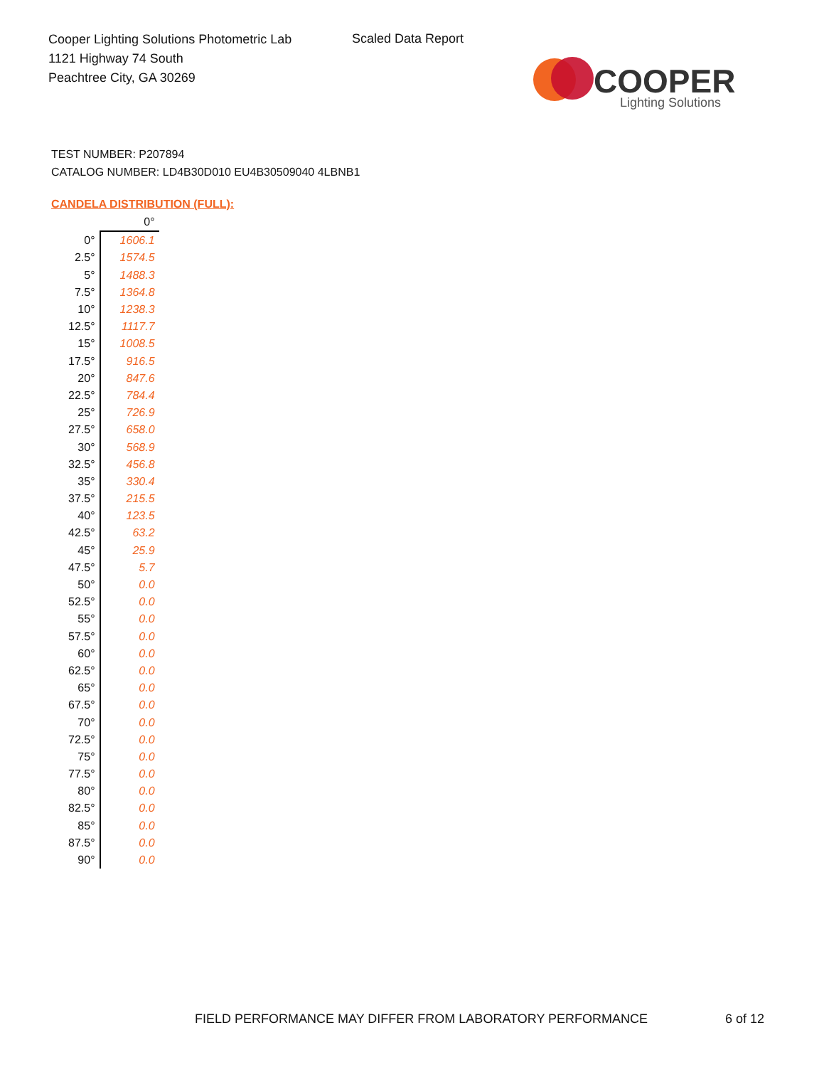Cooper Lighting Solutions Photometric Lab
1121 Highway 74 South
Peachtree City, GA 30269
Scaled Data Report
COOPER
Lighting Solutions
TEST NUMBER: P207894
CATALOG NUMBER: LD4B30D010 EU4B30509040 4LBNB1
CANDELA DISTRIBUTION (FULL):
| | 0° |
| --- | --- |
| 0° | 1606.1 |
| 2.5° | 1574.5 |
| 5° | 1488.3 |
| 7.5° | 1364.8 |
| 10° | 1238.3 |
| 12.5° | 1117.7 |
| 15° | 1008.5 |
| 17.5° | 916.5 |
| 20° | 847.6 |
| 22.5° | 784.4 |
| 25° | 726.9 |
| 27.5° | 658.0 |
| 30° | 568.9 |
| 32.5° | 456.8 |
| 35° | 330.4 |
| 37.5° | 215.5 |
| 40° | 123.5 |
| 42.5° | 63.2 |
| 45° | 25.9 |
| 47.5° | 5.7 |
| 50° | 0.0 |
| 52.5° | 0.0 |
| 55° | 0.0 |
| 57.5° | 0.0 |
| 60° | 0.0 |
| 62.5° | 0.0 |
| 65° | 0.0 |
| 67.5° | 0.0 |
| 70° | 0.0 |
| 72.5° | 0.0 |
| 75° | 0.0 |
| 77.5° | 0.0 |
| 80° | 0.0 |
| 82.5° | 0.0 |
| 85° | 0.0 |
| 87.5° | 0.0 |
| 90° | 0.0 |
FIELD PERFORMANCE MAY DIFFER FROM LABORATORY PERFORMANCE
6 of 12